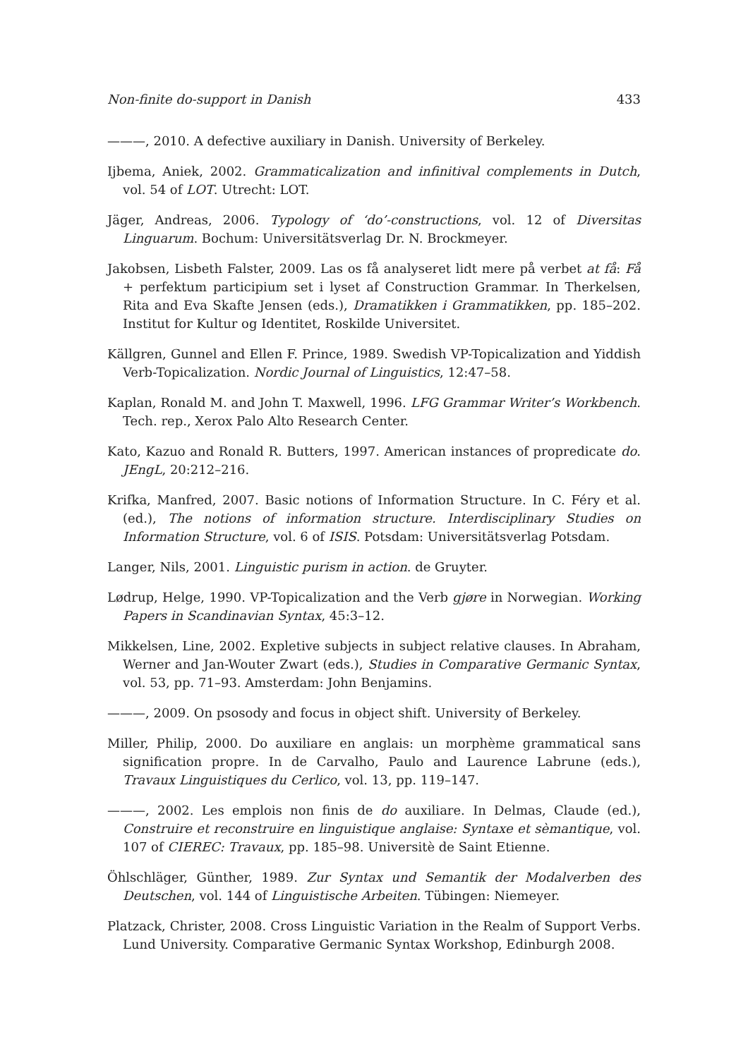Non-finite do-support in Danish 433
———, 2010. A defective auxiliary in Danish. University of Berkeley.
Ijbema, Aniek, 2002. Grammaticalization and infinitival complements in Dutch, vol. 54 of LOT. Utrecht: LOT.
Jäger, Andreas, 2006. Typology of ‘do’-constructions, vol. 12 of Diversitas Linguarum. Bochum: Universitätsverlag Dr. N. Brockmeyer.
Jakobsen, Lisbeth Falster, 2009. Las os få analyseret lidt mere på verbet at få: Få + perfektum participium set i lyset af Construction Grammar. In Therkelsen, Rita and Eva Skafte Jensen (eds.), Dramatikken i Grammatikken, pp. 185–202. Institut for Kultur og Identitet, Roskilde Universitet.
Källgren, Gunnel and Ellen F. Prince, 1989. Swedish VP-Topicalization and Yiddish Verb-Topicalization. Nordic Journal of Linguistics, 12:47–58.
Kaplan, Ronald M. and John T. Maxwell, 1996. LFG Grammar Writer’s Workbench. Tech. rep., Xerox Palo Alto Research Center.
Kato, Kazuo and Ronald R. Butters, 1997. American instances of propredicate do. JEngL, 20:212–216.
Krifka, Manfred, 2007. Basic notions of Information Structure. In C. Féry et al. (ed.), The notions of information structure. Interdisciplinary Studies on Information Structure, vol. 6 of ISIS. Potsdam: Universitätsverlag Potsdam.
Langer, Nils, 2001. Linguistic purism in action. de Gruyter.
Lødrup, Helge, 1990. VP-Topicalization and the Verb gjøre in Norwegian. Working Papers in Scandinavian Syntax, 45:3–12.
Mikkelsen, Line, 2002. Expletive subjects in subject relative clauses. In Abraham, Werner and Jan-Wouter Zwart (eds.), Studies in Comparative Germanic Syntax, vol. 53, pp. 71–93. Amsterdam: John Benjamins.
———, 2009. On psosody and focus in object shift. University of Berkeley.
Miller, Philip, 2000. Do auxiliare en anglais: un morphème grammatical sans signification propre. In de Carvalho, Paulo and Laurence Labrune (eds.), Travaux Linguistiques du Cerlico, vol. 13, pp. 119–147.
———, 2002. Les emplois non finis de do auxiliare. In Delmas, Claude (ed.), Construire et reconstruire en linguistique anglaise: Syntaxe et sèmantique, vol. 107 of CIEREC: Travaux, pp. 185–98. Universitè de Saint Etienne.
Öhlschläger, Günther, 1989. Zur Syntax und Semantik der Modalverben des Deutschen, vol. 144 of Linguistische Arbeiten. Tübingen: Niemeyer.
Platzack, Christer, 2008. Cross Linguistic Variation in the Realm of Support Verbs. Lund University. Comparative Germanic Syntax Workshop, Edinburgh 2008.